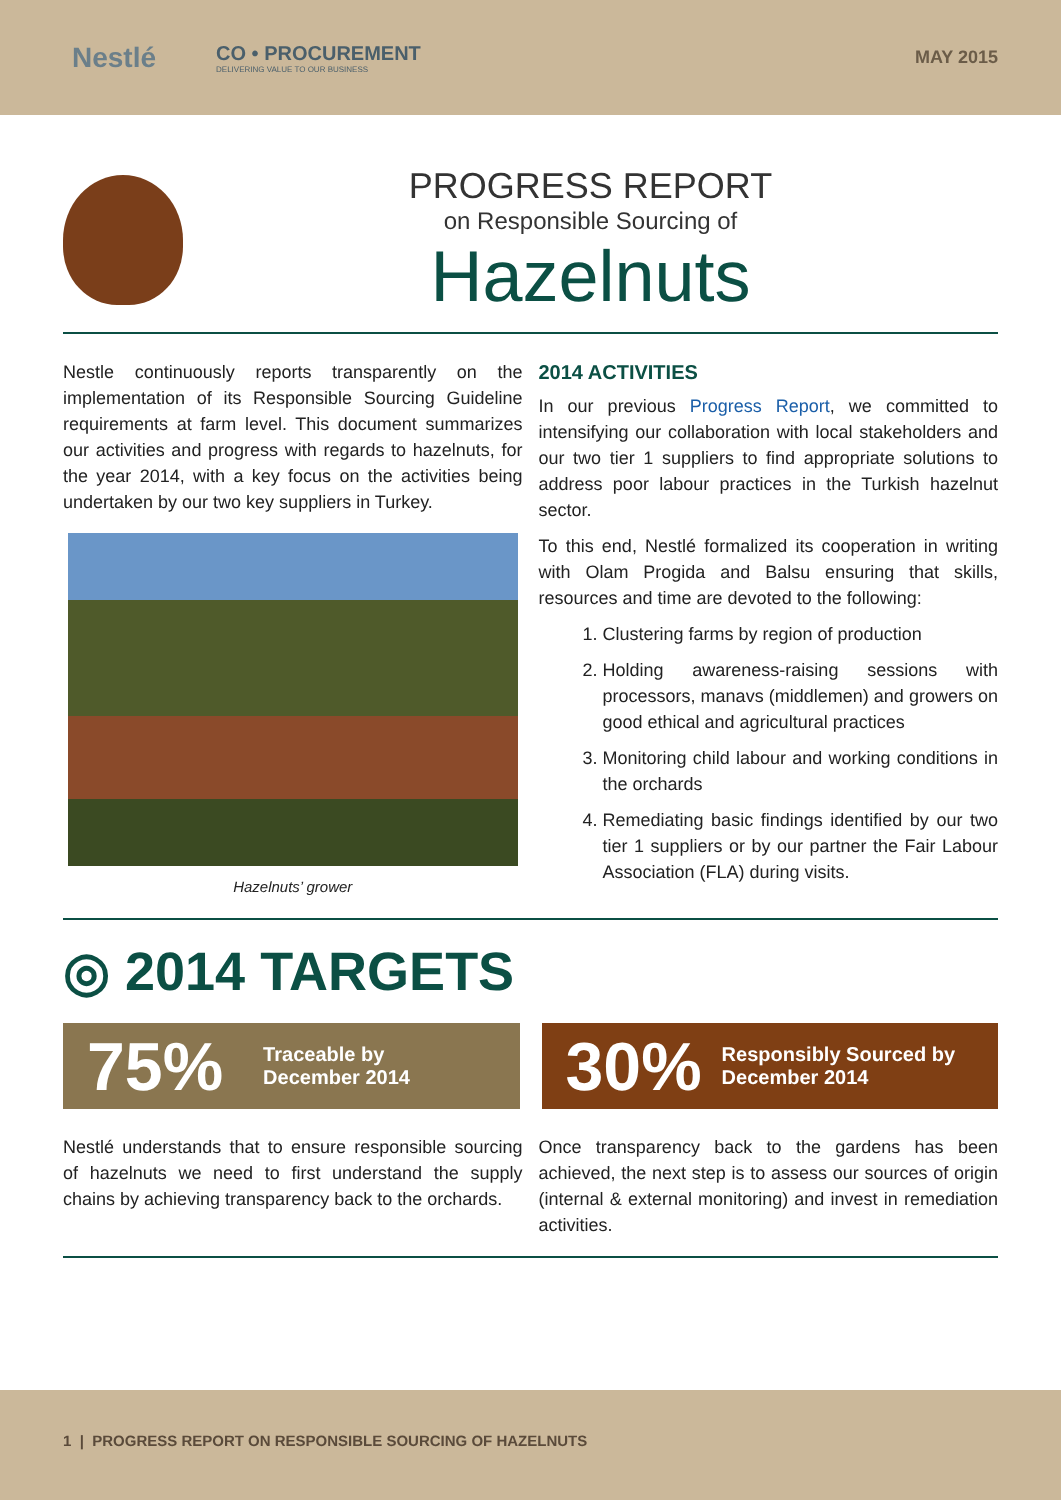Nestlé CO • PROCUREMENT
DELIVERING VALUE TO OUR BUSINESS MAY 2015
PROGRESS REPORT
on Responsible Sourcing of
Hazelnuts
Nestle continuously reports transparently on the implementation of its Responsible Sourcing Guideline requirements at farm level. This document summarizes our activities and progress with regards to hazelnuts, for the year 2014, with a key focus on the activities being undertaken by our two key suppliers in Turkey.
Hazelnuts’ grower
2014 ACTIVITIES
In our previous Progress Report, we committed to intensifying our collaboration with local stakeholders and our two tier 1 suppliers to find appropriate solutions to address poor labour practices in the Turkish hazelnut sector.
To this end, Nestlé formalized its cooperation in writing with Olam Progida and Balsu ensuring that skills, resources and time are devoted to the following:
1. Clustering farms by region of production
2. Holding awareness-raising sessions with processors, manavs (middlemen) and growers on good ethical and agricultural practices
3. Monitoring child labour and working conditions in the orchards
4. Remediating basic findings identified by our two tier 1 suppliers or by our partner the Fair Labour Association (FLA) during visits.
◎ 2014 TARGETS
75% Traceable by
December 2014
30% Responsibly Sourced by
December 2014
Nestlé understands that to ensure responsible sourcing of hazelnuts we need to first understand the supply chains by achieving transparency back to the orchards.
Once transparency back to the gardens has been achieved, the next step is to assess our sources of origin (internal & external monitoring) and invest in remediation activities.
1 | PROGRESS REPORT ON RESPONSIBLE SOURCING OF HAZELNUTS